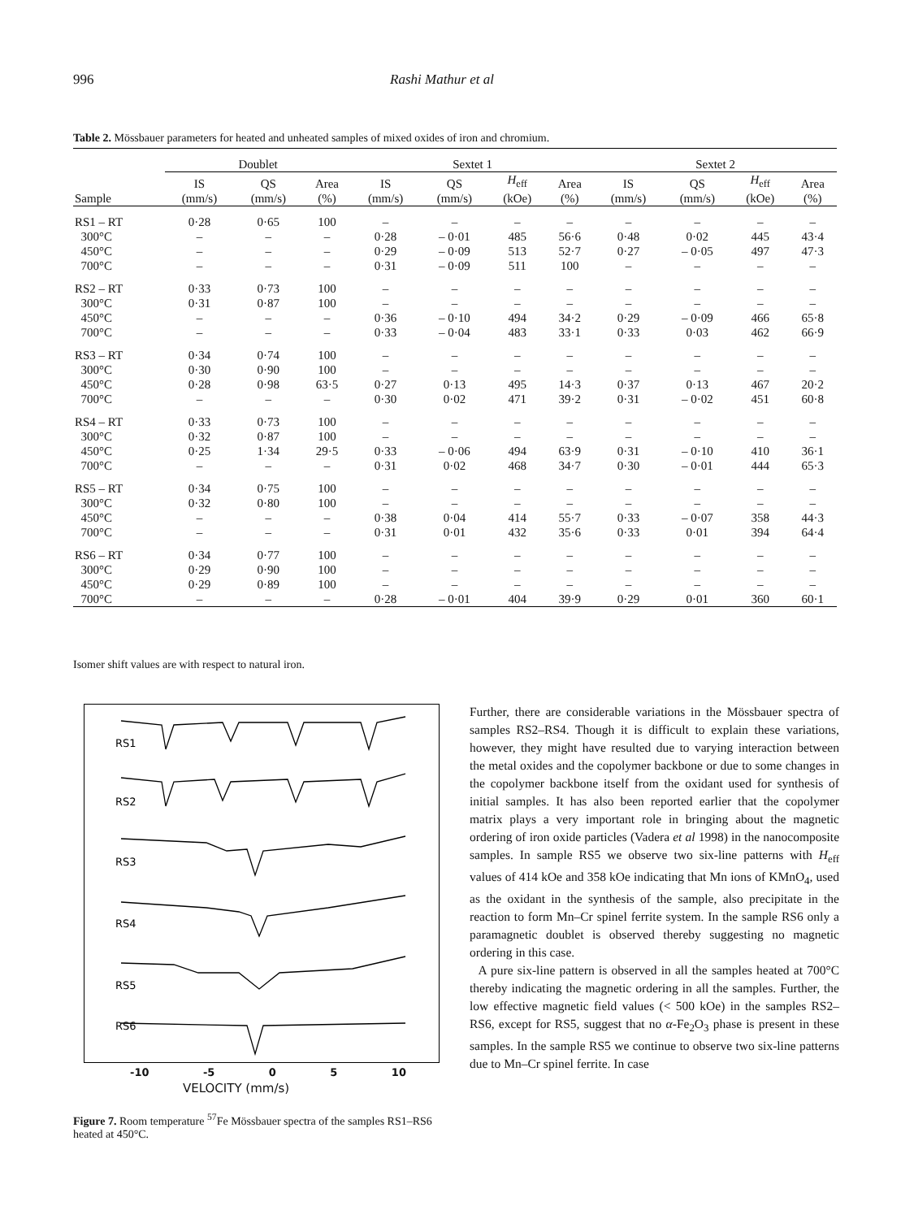996 Rashi Mathur et al
Table 2. Mössbauer parameters for heated and unheated samples of mixed oxides of iron and chromium.
| | Doublet | | | Sextet 1 | | | | Sextet 2 | | | |
| --- | --- | --- | --- | --- | --- | --- | --- | --- | --- | --- | --- |
| Sample | IS (mm/s) | QS (mm/s) | Area (%) | IS (mm/s) | QS (mm/s) | H<sub>eff</sub> (kOe) | Area (%) | IS (mm/s) | QS (mm/s) | H<sub>eff</sub> (kOe) | Area (%) |
| RS1 – RT | 0·28 | 0·65 | 100 | – | – | – | – | – | – | – | – |
| 300°C | – | – | – | 0·28 | – 0·01 | 485 | 56·6 | 0·48 | 0·02 | 445 | 43·4 |
| 450°C | – | – | – | 0·29 | – 0·09 | 513 | 52·7 | 0·27 | – 0·05 | 497 | 47·3 |
| 700°C | – | – | – | 0·31 | – 0·09 | 511 | 100 | – | – | – | – |
| RS2 – RT | 0·33 | 0·73 | 100 | – | – | – | – | – | – | – | – |
| 300°C | 0·31 | 0·87 | 100 | – | – | – | – | – | – | – | – |
| 450°C | – | – | – | 0·36 | – 0·10 | 494 | 34·2 | 0·29 | – 0·09 | 466 | 65·8 |
| 700°C | – | – | – | 0·33 | – 0·04 | 483 | 33·1 | 0·33 | 0·03 | 462 | 66·9 |
| RS3 – RT | 0·34 | 0·74 | 100 | – | – | – | – | – | – | – | – |
| 300°C | 0·30 | 0·90 | 100 | – | – | – | – | – | – | – | – |
| 450°C | 0·28 | 0·98 | 63·5 | 0·27 | 0·13 | 495 | 14·3 | 0·37 | 0·13 | 467 | 20·2 |
| 700°C | – | – | – | 0·30 | 0·02 | 471 | 39·2 | 0·31 | – 0·02 | 451 | 60·8 |
| RS4 – RT | 0·33 | 0·73 | 100 | – | – | – | – | – | – | – | – |
| 300°C | 0·32 | 0·87 | 100 | – | – | – | – | – | – | – | – |
| 450°C | 0·25 | 1·34 | 29·5 | 0·33 | – 0·06 | 494 | 63·9 | 0·31 | – 0·10 | 410 | 36·1 |
| 700°C | – | – | – | 0·31 | 0·02 | 468 | 34·7 | 0·30 | – 0·01 | 444 | 65·3 |
| RS5 – RT | 0·34 | 0·75 | 100 | – | – | – | – | – | – | – | – |
| 300°C | 0·32 | 0·80 | 100 | – | – | – | – | – | – | – | – |
| 450°C | – | – | – | 0·38 | 0·04 | 414 | 55·7 | 0·33 | – 0·07 | 358 | 44·3 |
| 700°C | – | – | – | 0·31 | 0·01 | 432 | 35·6 | 0·33 | 0·01 | 394 | 64·4 |
| RS6 – RT | 0·34 | 0·77 | 100 | – | – | – | – | – | – | – | – |
| 300°C | 0·29 | 0·90 | 100 | – | – | – | – | – | – | – | – |
| 450°C | 0·29 | 0·89 | 100 | – | – | – | – | – | – | – | – |
| 700°C | – | – | – | 0·28 | – 0·01 | 404 | 39·9 | 0·29 | 0·01 | 360 | 60·1 |
Isomer shift values are with respect to natural iron.
RS1
RS2
RS3
RS4
RS5
RS6
-10 -5 0 5 10
VELOCITY (mm/s)
Figure 7. Room temperature <sup>57</sup>Fe Mössbauer spectra of the samples RS1–RS6 heated at 450°C.
Further, there are considerable variations in the Mössbauer spectra of samples RS2–RS4. Though it is difficult to explain these variations, however, they might have resulted due to varying interaction between the metal oxides and the copolymer backbone or due to some changes in the copolymer backbone itself from the oxidant used for synthesis of initial samples. It has also been reported earlier that the copolymer matrix plays a very important role in bringing about the magnetic ordering of iron oxide particles (Vadera et al 1998) in the nanocomposite samples. In sample RS5 we observe two six-line patterns with H<sub>eff</sub> values of 414 kOe and 358 kOe indicating that Mn ions of KMnO<sub>4</sub>, used as the oxidant in the synthesis of the sample, also precipitate in the reaction to form Mn–Cr spinel ferrite system. In the sample RS6 only a paramagnetic doublet is observed thereby suggesting no magnetic ordering in this case.
A pure six-line pattern is observed in all the samples heated at 700°C thereby indicating the magnetic ordering in all the samples. Further, the low effective magnetic field values (< 500 kOe) in the samples RS2–RS6, except for RS5, suggest that no α-Fe<sub>2</sub>O<sub>3</sub> phase is present in these samples. In the sample RS5 we continue to observe two six-line patterns due to Mn–Cr spinel ferrite. In case